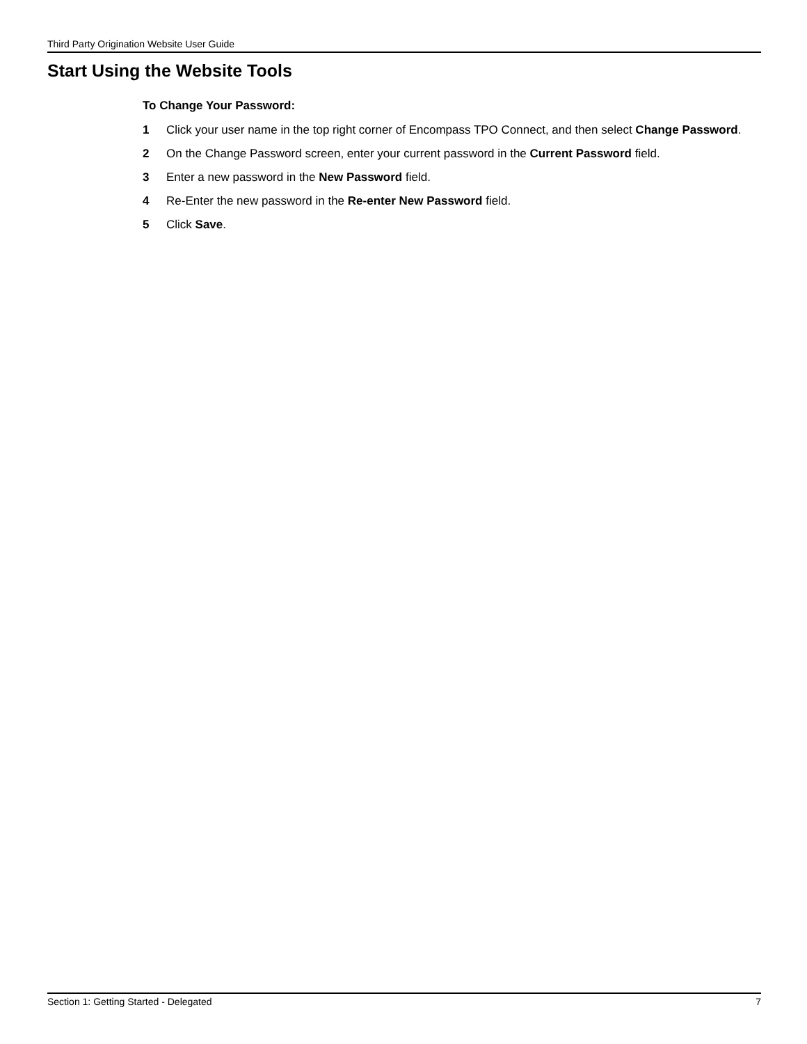Third Party Origination Website User Guide
Start Using the Website Tools
To Change Your Password:
1 Click your user name in the top right corner of Encompass TPO Connect, and then select Change Password.
2 On the Change Password screen, enter your current password in the Current Password field.
3 Enter a new password in the New Password field.
4 Re-Enter the new password in the Re-enter New Password field.
5 Click Save.
Section 1: Getting Started - Delegated 7